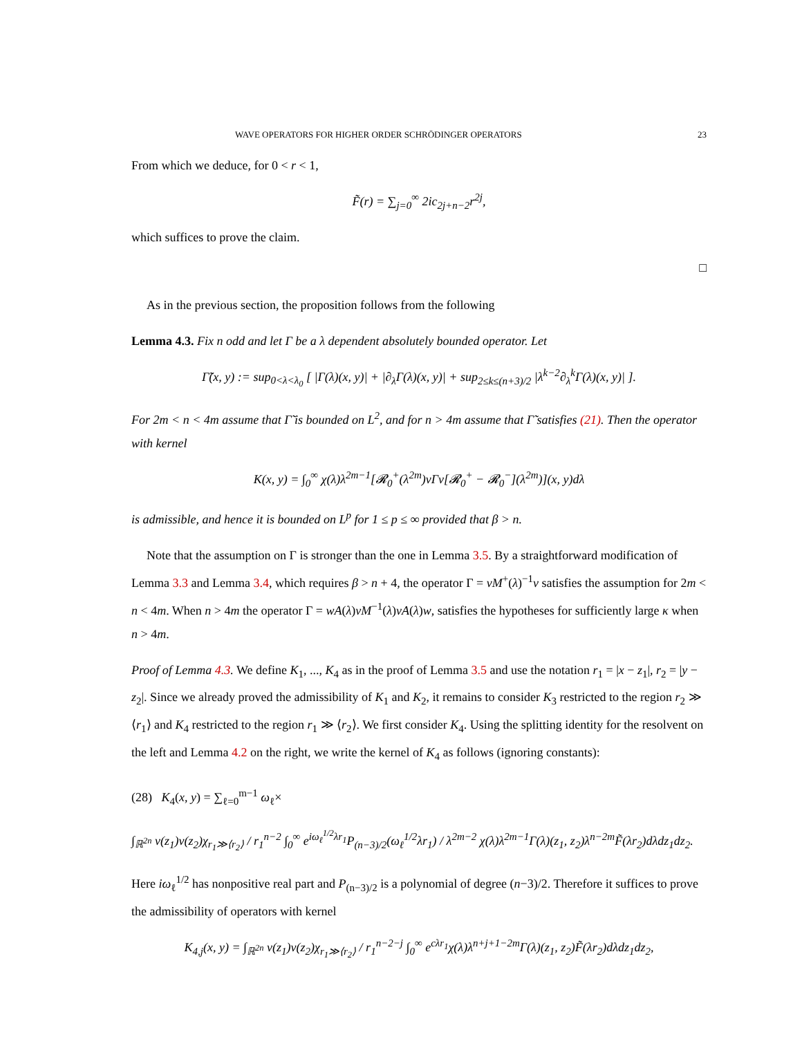WAVE OPERATORS FOR HIGHER ORDER SCHRÖDINGER OPERATORS 23
From which we deduce, for 0 < r < 1,
F̃(r) = ∑<sub>j=0</sub><sup>∞</sup> 2ic<sub>2j+n−2</sub>r<sup>2j</sup>,
which suffices to prove the claim.
□
As in the previous section, the proposition follows from the following
Lemma 4.3. Fix n odd and let Γ be a λ dependent absolutely bounded operator. Let
Γ̃(x, y) := sup<sub>0<λ<λ<sub>0</sub></sub> [ |Γ(λ)(x, y)| + |∂<sub>λ</sub>Γ(λ)(x, y)| + sup<sub>2≤k≤(n+3)/2</sub> |λ<sup>k−2</sup>∂<sub>λ</sub><sup>k</sup>Γ(λ)(x, y)| ].
For 2m < n < 4m assume that Γ̃ is bounded on L<sup>2</sup>, and for n > 4m assume that Γ̃ satisfies (21). Then the operator with kernel
K(x, y) = ∫<sub>0</sub><sup>∞</sup> χ(λ)λ<sup>2m−1</sup>[𝓡<sub>0</sub><sup>+</sup>(λ<sup>2m</sup>)vΓv[𝓡<sub>0</sub><sup>+</sup> − 𝓡<sub>0</sub><sup>−</sup>](λ<sup>2m</sup>)](x, y)dλ
is admissible, and hence it is bounded on L<sup>p</sup> for 1 ≤ p ≤ ∞ provided that β > n.
Note that the assumption on Γ is stronger than the one in Lemma 3.5. By a straightforward modification of Lemma 3.3 and Lemma 3.4, which requires β > n + 4, the operator Γ = vM<sup>+</sup>(λ)<sup>−1</sup>v satisfies the assumption for 2m < n < 4m. When n > 4m the operator Γ = wA(λ)vM<sup>−1</sup>(λ)vA(λ)w, satisfies the hypotheses for sufficiently large κ when n > 4m.
Proof of Lemma 4.3. We define K<sub>1</sub>, ..., K<sub>4</sub> as in the proof of Lemma 3.5 and use the notation r<sub>1</sub> = |x − z<sub>1</sub>|, r<sub>2</sub> = |y − z<sub>2</sub>|. Since we already proved the admissibility of K<sub>1</sub> and K<sub>2</sub>, it remains to consider K<sub>3</sub> restricted to the region r<sub>2</sub> ≫ ⟨r<sub>1</sub>⟩ and K<sub>4</sub> restricted to the region r<sub>1</sub> ≫ ⟨r<sub>2</sub>⟩. We first consider K<sub>4</sub>. Using the splitting identity for the resolvent on the left and Lemma 4.2 on the right, we write the kernel of K<sub>4</sub> as follows (ignoring constants):
(28) K<sub>4</sub>(x, y) = ∑<sub>ℓ=0</sub><sup>m−1</sup> ω<sub>ℓ</sub>×
∫<sub>ℝ<sup>2n</sup></sub> v(z<sub>1</sub>)v(z<sub>2</sub>)χ<sub>r<sub>1</sub>≫⟨r<sub>2</sub>⟩</sub> / r<sub>1</sub><sup>n−2</sup> ∫<sub>0</sub><sup>∞</sup> e<sup>iω<sub>ℓ</sub><sup>1/2</sup>λr<sub>1</sub></sup>P<sub>(n−3)/2</sub>(ω<sub>ℓ</sub><sup>1/2</sup>λr<sub>1</sub>) / λ<sup>2m−2</sup> χ(λ)λ<sup>2m−1</sup>Γ(λ)(z<sub>1</sub>, z<sub>2</sub>)λ<sup>n−2m</sup>F̃(λr<sub>2</sub>)dλdz<sub>1</sub>dz<sub>2</sub>.
Here iω<sub>ℓ</sub><sup>1/2</sup> has nonpositive real part and P<sub>(n−3)/2</sub> is a polynomial of degree (n−3)/2. Therefore it suffices to prove the admissibility of operators with kernel
K<sub>4,j</sub>(x, y) = ∫<sub>ℝ<sup>2n</sup></sub> v(z<sub>1</sub>)v(z<sub>2</sub>)χ<sub>r<sub>1</sub>≫⟨r<sub>2</sub>⟩</sub> / r<sub>1</sub><sup>n−2−j</sup> ∫<sub>0</sub><sup>∞</sup> e<sup>cλr<sub>1</sub></sup>χ(λ)λ<sup>n+j+1−2m</sup>Γ(λ)(z<sub>1</sub>, z<sub>2</sub>)F̃(λr<sub>2</sub>)dλdz<sub>1</sub>dz<sub>2</sub>,